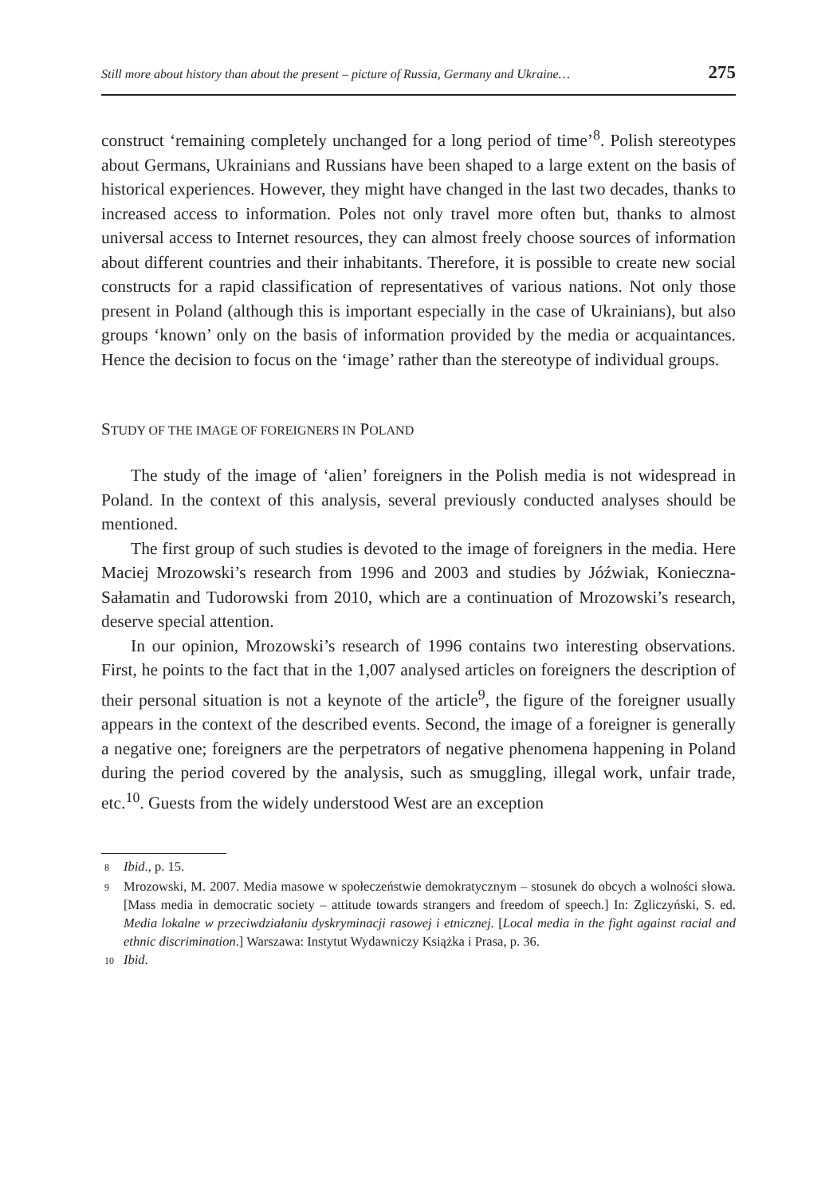Still more about history than about the present – picture of Russia, Germany and Ukraine… 275
construct ‘remaining completely unchanged for a long period of time’<sup>8</sup>. Polish stereotypes about Germans, Ukrainians and Russians have been shaped to a large extent on the basis of historical experiences. However, they might have changed in the last two decades, thanks to increased access to information. Poles not only travel more often but, thanks to almost universal access to Internet resources, they can almost freely choose sources of information about different countries and their inhabitants. Therefore, it is possible to create new social constructs for a rapid classification of representatives of various nations. Not only those present in Poland (although this is important especially in the case of Ukrainians), but also groups ‘known’ only on the basis of information provided by the media or acquaintances. Hence the decision to focus on the ‘image’ rather than the stereotype of individual groups.
STUDY OF THE IMAGE OF FOREIGNERS IN POLAND
The study of the image of ‘alien’ foreigners in the Polish media is not widespread in Poland. In the context of this analysis, several previously conducted analyses should be mentioned.
The first group of such studies is devoted to the image of foreigners in the media. Here Maciej Mrozowski’s research from 1996 and 2003 and studies by Jóźwiak, Konieczna-Sałamatin and Tudorowski from 2010, which are a continuation of Mrozowski’s research, deserve special attention.
In our opinion, Mrozowski’s research of 1996 contains two interesting observations. First, he points to the fact that in the 1,007 analysed articles on foreigners the description of their personal situation is not a keynote of the article<sup>9</sup>, the figure of the foreigner usually appears in the context of the described events. Second, the image of a foreigner is generally a negative one; foreigners are the perpetrators of negative phenomena happening in Poland during the period covered by the analysis, such as smuggling, illegal work, unfair trade, etc.<sup>10</sup>. Guests from the widely understood West are an exception
8 Ibid., p. 15.
9 Mrozowski, M. 2007. Media masowe w społeczeństwie demokratycznym – stosunek do obcych a wolności słowa. [Mass media in democratic society – attitude towards strangers and freedom of speech.] In: Zgliczyński, S. ed. Media lokalne w przeciwdziałaniu dyskryminacji rasowej i etnicznej. [Local media in the fight against racial and ethnic discrimination.] Warszawa: Instytut Wydawniczy Książka i Prasa, p. 36.
10 Ibid.